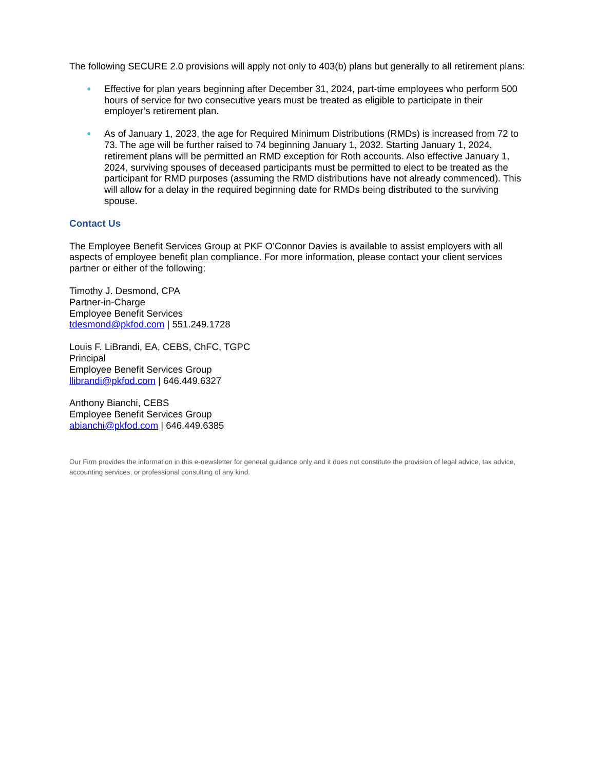The following SECURE 2.0 provisions will apply not only to 403(b) plans but generally to all retirement plans:
● Effective for plan years beginning after December 31, 2024, part-time employees who perform 500 hours of service for two consecutive years must be treated as eligible to participate in their employer’s retirement plan.
● As of January 1, 2023, the age for Required Minimum Distributions (RMDs) is increased from 72 to 73. The age will be further raised to 74 beginning January 1, 2032. Starting January 1, 2024, retirement plans will be permitted an RMD exception for Roth accounts. Also effective January 1, 2024, surviving spouses of deceased participants must be permitted to elect to be treated as the participant for RMD purposes (assuming the RMD distributions have not already commenced). This will allow for a delay in the required beginning date for RMDs being distributed to the surviving spouse.
Contact Us
The Employee Benefit Services Group at PKF O’Connor Davies is available to assist employers with all aspects of employee benefit plan compliance. For more information, please contact your client services partner or either of the following:
Timothy J. Desmond, CPA
Partner-in-Charge
Employee Benefit Services
tdesmond@pkfod.com | 551.249.1728
Louis F. LiBrandi, EA, CEBS, ChFC, TGPC
Principal
Employee Benefit Services Group
llibrandi@pkfod.com | 646.449.6327
Anthony Bianchi, CEBS
Employee Benefit Services Group
abianchi@pkfod.com | 646.449.6385
Our Firm provides the information in this e-newsletter for general guidance only and it does not constitute the provision of legal advice, tax advice, accounting services, or professional consulting of any kind.